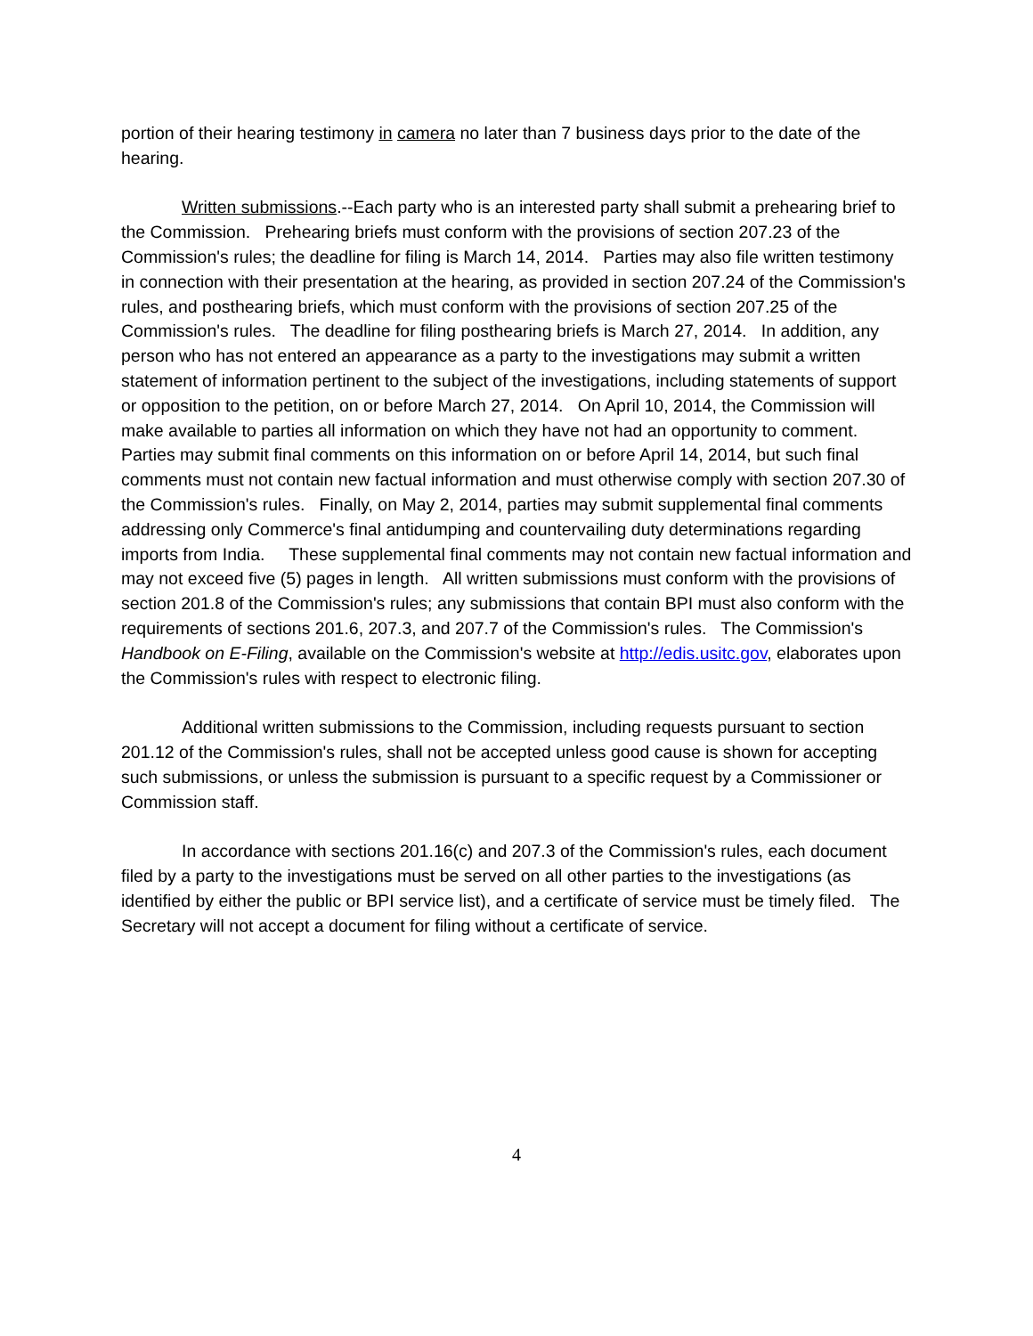portion of their hearing testimony in camera no later than 7 business days prior to the date of the hearing.
Written submissions.--Each party who is an interested party shall submit a prehearing brief to the Commission. Prehearing briefs must conform with the provisions of section 207.23 of the Commission's rules; the deadline for filing is March 14, 2014. Parties may also file written testimony in connection with their presentation at the hearing, as provided in section 207.24 of the Commission's rules, and posthearing briefs, which must conform with the provisions of section 207.25 of the Commission's rules. The deadline for filing posthearing briefs is March 27, 2014. In addition, any person who has not entered an appearance as a party to the investigations may submit a written statement of information pertinent to the subject of the investigations, including statements of support or opposition to the petition, on or before March 27, 2014. On April 10, 2014, the Commission will make available to parties all information on which they have not had an opportunity to comment. Parties may submit final comments on this information on or before April 14, 2014, but such final comments must not contain new factual information and must otherwise comply with section 207.30 of the Commission's rules. Finally, on May 2, 2014, parties may submit supplemental final comments addressing only Commerce's final antidumping and countervailing duty determinations regarding imports from India. These supplemental final comments may not contain new factual information and may not exceed five (5) pages in length. All written submissions must conform with the provisions of section 201.8 of the Commission's rules; any submissions that contain BPI must also conform with the requirements of sections 201.6, 207.3, and 207.7 of the Commission's rules. The Commission's Handbook on E-Filing, available on the Commission's website at http://edis.usitc.gov, elaborates upon the Commission's rules with respect to electronic filing.
Additional written submissions to the Commission, including requests pursuant to section 201.12 of the Commission's rules, shall not be accepted unless good cause is shown for accepting such submissions, or unless the submission is pursuant to a specific request by a Commissioner or Commission staff.
In accordance with sections 201.16(c) and 207.3 of the Commission's rules, each document filed by a party to the investigations must be served on all other parties to the investigations (as identified by either the public or BPI service list), and a certificate of service must be timely filed. The Secretary will not accept a document for filing without a certificate of service.
4